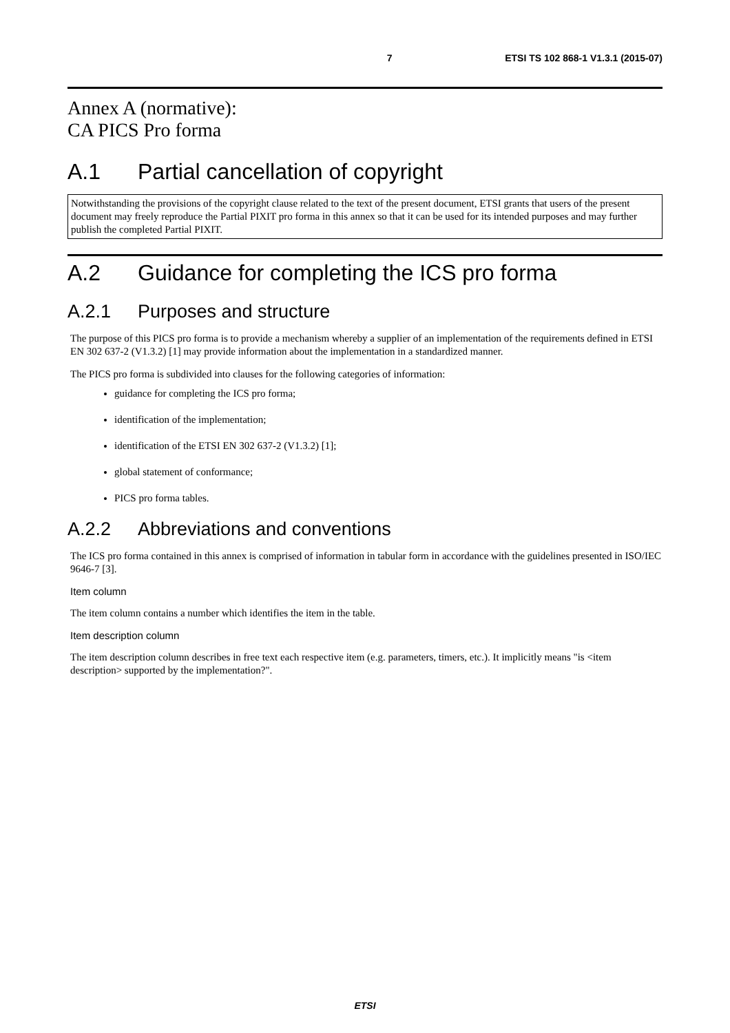7 ETSI TS 102 868-1 V1.3.1 (2015-07)
Annex A (normative):
CA PICS Pro forma
A.1 Partial cancellation of copyright
Notwithstanding the provisions of the copyright clause related to the text of the present document, ETSI grants that users of the present document may freely reproduce the Partial PIXIT pro forma in this annex so that it can be used for its intended purposes and may further publish the completed Partial PIXIT.
A.2 Guidance for completing the ICS pro forma
A.2.1 Purposes and structure
The purpose of this PICS pro forma is to provide a mechanism whereby a supplier of an implementation of the requirements defined in ETSI EN 302 637-2 (V1.3.2) [1] may provide information about the implementation in a standardized manner.
The PICS pro forma is subdivided into clauses for the following categories of information:
guidance for completing the ICS pro forma;
identification of the implementation;
identification of the ETSI EN 302 637-2 (V1.3.2) [1];
global statement of conformance;
PICS pro forma tables.
A.2.2 Abbreviations and conventions
The ICS pro forma contained in this annex is comprised of information in tabular form in accordance with the guidelines presented in ISO/IEC 9646-7 [3].
Item column
The item column contains a number which identifies the item in the table.
Item description column
The item description column describes in free text each respective item (e.g. parameters, timers, etc.). It implicitly means "is <item description> supported by the implementation?".
ETSI